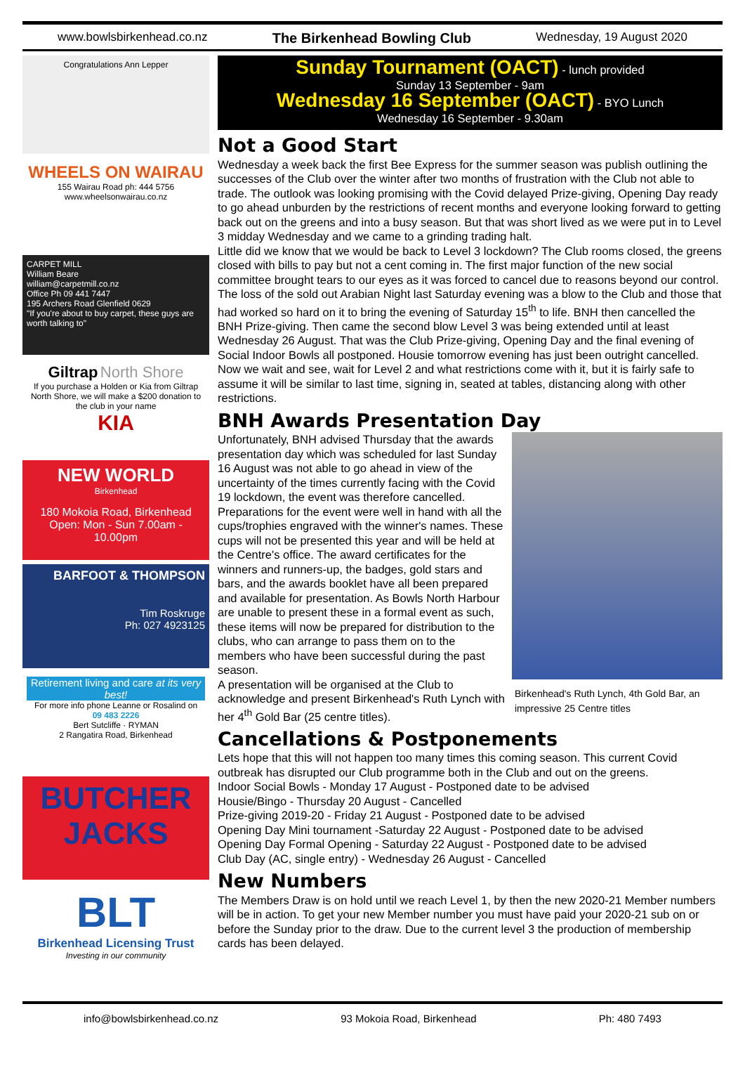www.bowlsbirkenhead.co.nz The Birkenhead Bowling Club Wednesday, 19 August 2020
Congratulations Ann Lepper
WHEELS ON WAIRAU
155 Wairau Road ph: 444 5756
www.wheelsonwairau.co.nz
CARPET MILL
William Beare
william@carpetmill.co.nz
Office Ph 09 441 7447
195 Archers Road Glenfield 0629
"If you're about to buy carpet, these guys are worth talking to"
Giltrap North Shore
If you purchase a Holden or Kia from Giltrap North Shore, we will make a $200 donation to the club in your name
KIA
NEW WORLD
Birkenhead
180 Mokoia Road, Birkenhead
Open: Mon - Sun 7.00am - 10.00pm
BARFOOT & THOMPSON
Tim Roskruge
Ph: 027 4923125
Retirement living and care at its very best!
For more info phone Leanne or Rosalind on
09 483 2226
Bert Sutcliffe · RYMAN
2 Rangatira Road, Birkenhead
BUTCHER JACKS
BLT
Birkenhead Licensing Trust
Investing in our community
Sunday Tournament (OACT) - lunch provided
Sunday 13 September - 9am
Wednesday 16 September (OACT) - BYO Lunch
Wednesday 16 September - 9.30am
Not a Good Start
Wednesday a week back the first Bee Express for the summer season was publish outlining the successes of the Club over the winter after two months of frustration with the Club not able to trade. The outlook was looking promising with the Covid delayed Prize-giving, Opening Day ready to go ahead unburden by the restrictions of recent months and everyone looking forward to getting back out on the greens and into a busy season. But that was short lived as we were put in to Level 3 midday Wednesday and we came to a grinding trading halt.
Little did we know that we would be back to Level 3 lockdown? The Club rooms closed, the greens closed with bills to pay but not a cent coming in. The first major function of the new social committee brought tears to our eyes as it was forced to cancel due to reasons beyond our control. The loss of the sold out Arabian Night last Saturday evening was a blow to the Club and those that had worked so hard on it to bring the evening of Saturday 15<sup>th</sup> to life. BNH then cancelled the BNH Prize-giving. Then came the second blow Level 3 was being extended until at least Wednesday 26 August. That was the Club Prize-giving, Opening Day and the final evening of Social Indoor Bowls all postponed. Housie tomorrow evening has just been outright cancelled. Now we wait and see, wait for Level 2 and what restrictions come with it, but it is fairly safe to assume it will be similar to last time, signing in, seated at tables, distancing along with other restrictions.
BNH Awards Presentation Day
Birkenhead's Ruth Lynch, 4th Gold Bar, an impressive 25 Centre titles
Unfortunately, BNH advised Thursday that the awards presentation day which was scheduled for last Sunday 16 August was not able to go ahead in view of the uncertainty of the times currently facing with the Covid 19 lockdown, the event was therefore cancelled. Preparations for the event were well in hand with all the cups/trophies engraved with the winner's names. These cups will not be presented this year and will be held at the Centre's office. The award certificates for the winners and runners-up, the badges, gold stars and bars, and the awards booklet have all been prepared and available for presentation. As Bowls North Harbour are unable to present these in a formal event as such, these items will now be prepared for distribution to the clubs, who can arrange to pass them on to the members who have been successful during the past season.
A presentation will be organised at the Club to acknowledge and present Birkenhead's Ruth Lynch with her 4<sup>th</sup> Gold Bar (25 centre titles).
Cancellations & Postponements
Lets hope that this will not happen too many times this coming season. This current Covid outbreak has disrupted our Club programme both in the Club and out on the greens.
Indoor Social Bowls - Monday 17 August - Postponed date to be advised
Housie/Bingo - Thursday 20 August - Cancelled
Prize-giving 2019-20 - Friday 21 August - Postponed date to be advised
Opening Day Mini tournament -Saturday 22 August - Postponed date to be advised
Opening Day Formal Opening - Saturday 22 August - Postponed date to be advised
Club Day (AC, single entry) - Wednesday 26 August - Cancelled
New Numbers
The Members Draw is on hold until we reach Level 1, by then the new 2020-21 Member numbers will be in action. To get your new Member number you must have paid your 2020-21 sub on or before the Sunday prior to the draw. Due to the current level 3 the production of membership cards has been delayed.
info@bowlsbirkenhead.co.nz 93 Mokoia Road, Birkenhead Ph: 480 7493